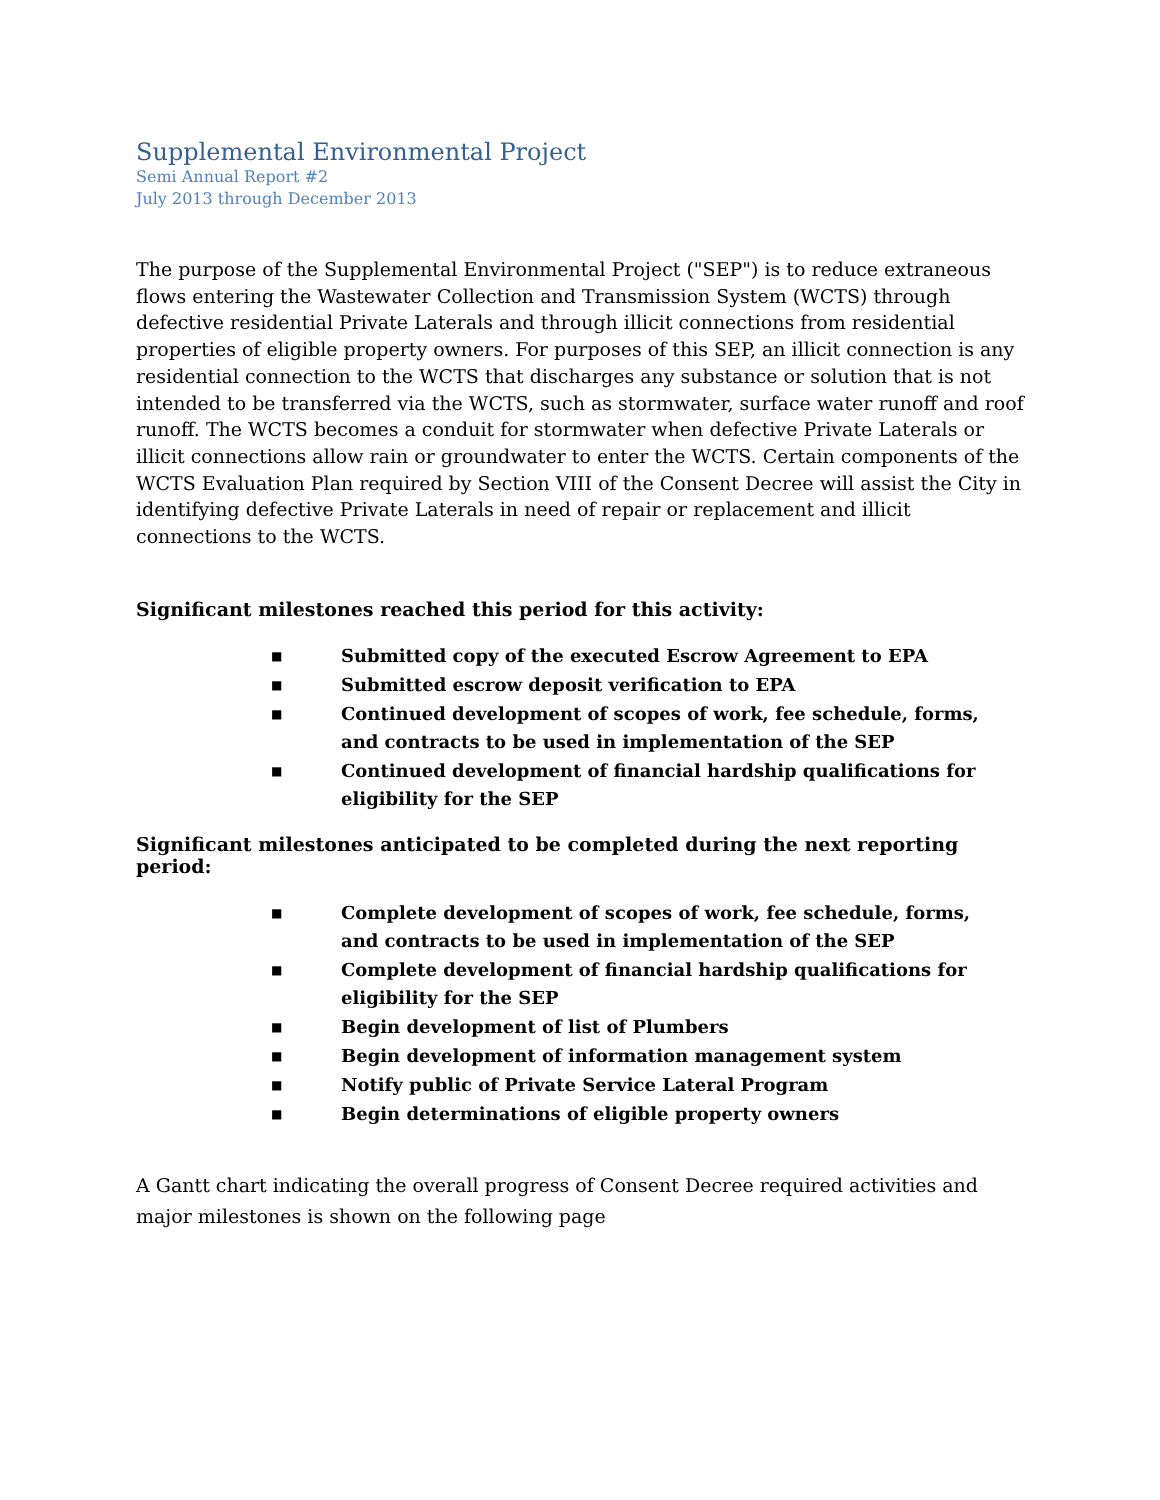Supplemental Environmental Project
Semi Annual Report #2
July 2013 through December 2013
The purpose of the Supplemental Environmental Project ("SEP") is to reduce extraneous flows entering the Wastewater Collection and Transmission System (WCTS) through defective residential Private Laterals and through illicit connections from residential properties of eligible property owners. For purposes of this SEP, an illicit connection is any residential connection to the WCTS that discharges any substance or solution that is not intended to be transferred via the WCTS, such as stormwater, surface water runoff and roof runoff. The WCTS becomes a conduit for stormwater when defective Private Laterals or illicit connections allow rain or groundwater to enter the WCTS. Certain components of the WCTS Evaluation Plan required by Section VIII of the Consent Decree will assist the City in identifying defective Private Laterals in need of repair or replacement and illicit connections to the WCTS.
Significant milestones reached this period for this activity:
■ Submitted copy of the executed Escrow Agreement to EPA
■ Submitted escrow deposit verification to EPA
■ Continued development of scopes of work, fee schedule, forms, and contracts to be used in implementation of the SEP
■ Continued development of financial hardship qualifications for eligibility for the SEP
Significant milestones anticipated to be completed during the next reporting period:
■ Complete development of scopes of work, fee schedule, forms, and contracts to be used in implementation of the SEP
■ Complete development of financial hardship qualifications for eligibility for the SEP
■ Begin development of list of Plumbers
■ Begin development of information management system
■ Notify public of Private Service Lateral Program
■ Begin determinations of eligible property owners
A Gantt chart indicating the overall progress of Consent Decree required activities and major milestones is shown on the following page